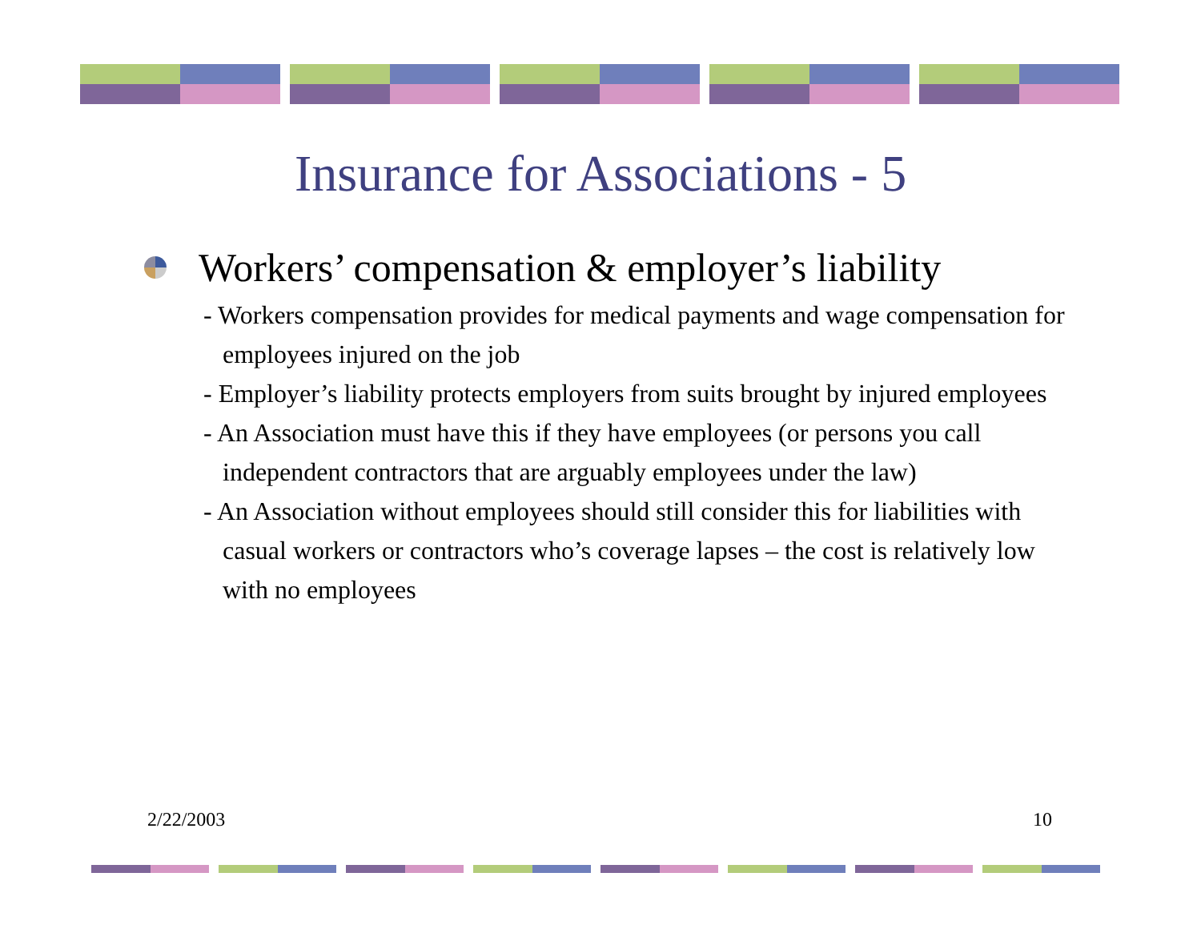Insurance for Associations - 5
Workers’ compensation & employer’s liability
- Workers compensation provides for medical payments and wage compensation for employees injured on the job
- Employer’s liability protects employers from suits brought by injured employees
- An Association must have this if they have employees (or persons you call independent contractors that are arguably employees under the law)
- An Association without employees should still consider this for liabilities with casual workers or contractors who’s coverage lapses – the cost is relatively low with no employees
2/22/2003 10